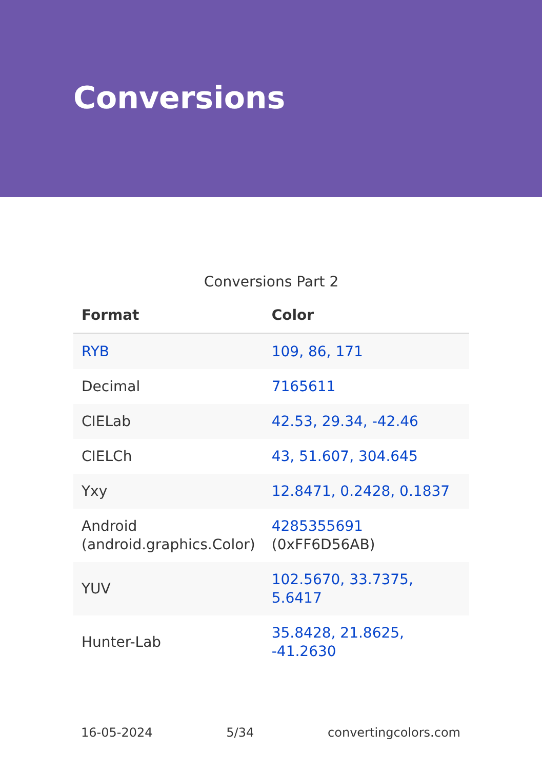Conversions
Conversions Part 2
| Format | Color |
| --- | --- |
| RYB | 109, 86, 171 |
| Decimal | 7165611 |
| CIELab | 42.53, 29.34, -42.46 |
| CIELCh | 43, 51.607, 304.645 |
| Yxy | 12.8471, 0.2428, 0.1837 |
| Android (android.graphics.Color) | 4285355691 (0xFF6D56AB) |
| YUV | 102.5670, 33.7375, 5.6417 |
| Hunter-Lab | 35.8428, 21.8625, -41.2630 |
16-05-2024 5/34 convertingcolors.com